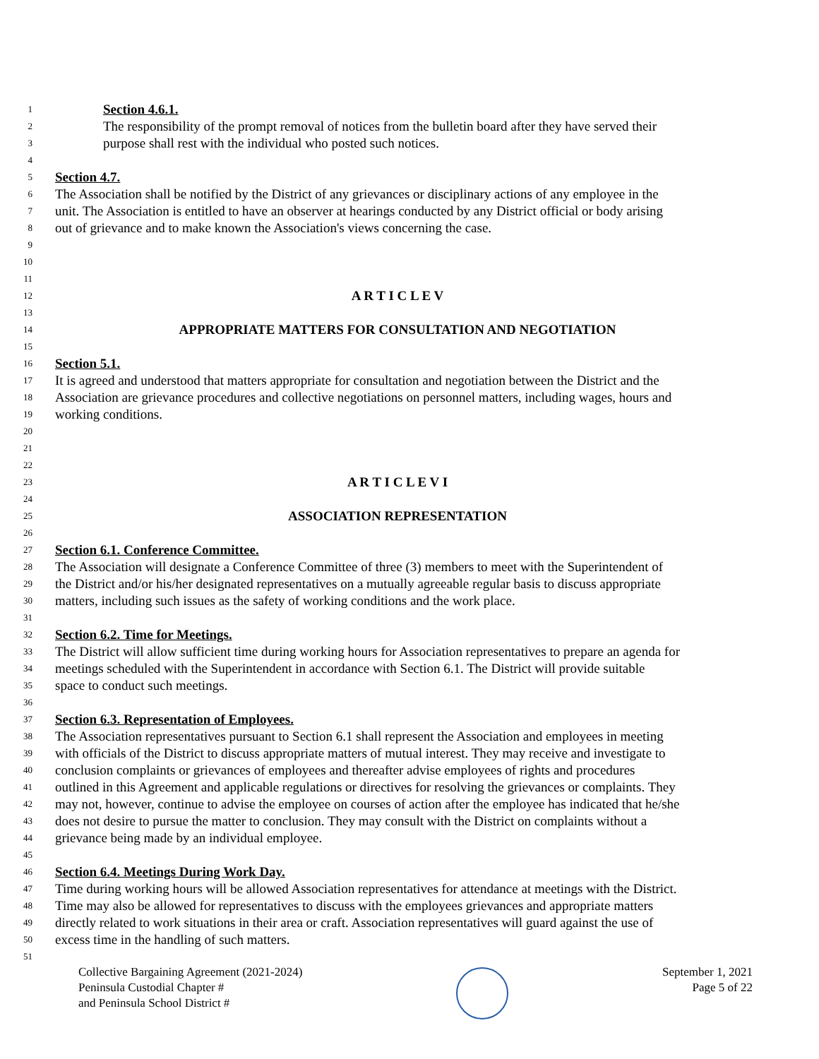1 Section 4.6.1.
2 The responsibility of the prompt removal of notices from the bulletin board after they have served their
3 purpose shall rest with the individual who posted such notices.
4
5 Section 4.7.
6 The Association shall be notified by the District of any grievances or disciplinary actions of any employee in the
7 unit. The Association is entitled to have an observer at hearings conducted by any District official or body arising
8 out of grievance and to make known the Association's views concerning the case.
9
10
11
12 A R T I C L E V
13
14 APPROPRIATE MATTERS FOR CONSULTATION AND NEGOTIATION
15
16 Section 5.1.
17 It is agreed and understood that matters appropriate for consultation and negotiation between the District and the
18 Association are grievance procedures and collective negotiations on personnel matters, including wages, hours and
19 working conditions.
20
21
22
23 A R T I C L E V I
24
25 ASSOCIATION REPRESENTATION
26
27 Section 6.1. Conference Committee.
28 The Association will designate a Conference Committee of three (3) members to meet with the Superintendent of
29 the District and/or his/her designated representatives on a mutually agreeable regular basis to discuss appropriate
30 matters, including such issues as the safety of working conditions and the work place.
31
32 Section 6.2. Time for Meetings.
33 The District will allow sufficient time during working hours for Association representatives to prepare an agenda for
34 meetings scheduled with the Superintendent in accordance with Section 6.1. The District will provide suitable
35 space to conduct such meetings.
36
37 Section 6.3. Representation of Employees.
38 The Association representatives pursuant to Section 6.1 shall represent the Association and employees in meeting
39 with officials of the District to discuss appropriate matters of mutual interest. They may receive and investigate to
40 conclusion complaints or grievances of employees and thereafter advise employees of rights and procedures
41 outlined in this Agreement and applicable regulations or directives for resolving the grievances or complaints. They
42 may not, however, continue to advise the employee on courses of action after the employee has indicated that he/she
43 does not desire to pursue the matter to conclusion. They may consult with the District on complaints without a
44 grievance being made by an individual employee.
45
46 Section 6.4. Meetings During Work Day.
47 Time during working hours will be allowed Association representatives for attendance at meetings with the District.
48 Time may also be allowed for representatives to discuss with the employees grievances and appropriate matters
49 directly related to work situations in their area or craft. Association representatives will guard against the use of
50 excess time in the handling of such matters.
51
Collective Bargaining Agreement (2021-2024)
Peninsula Custodial Chapter #
and Peninsula School District #
September 1, 2021
Page 5 of 22